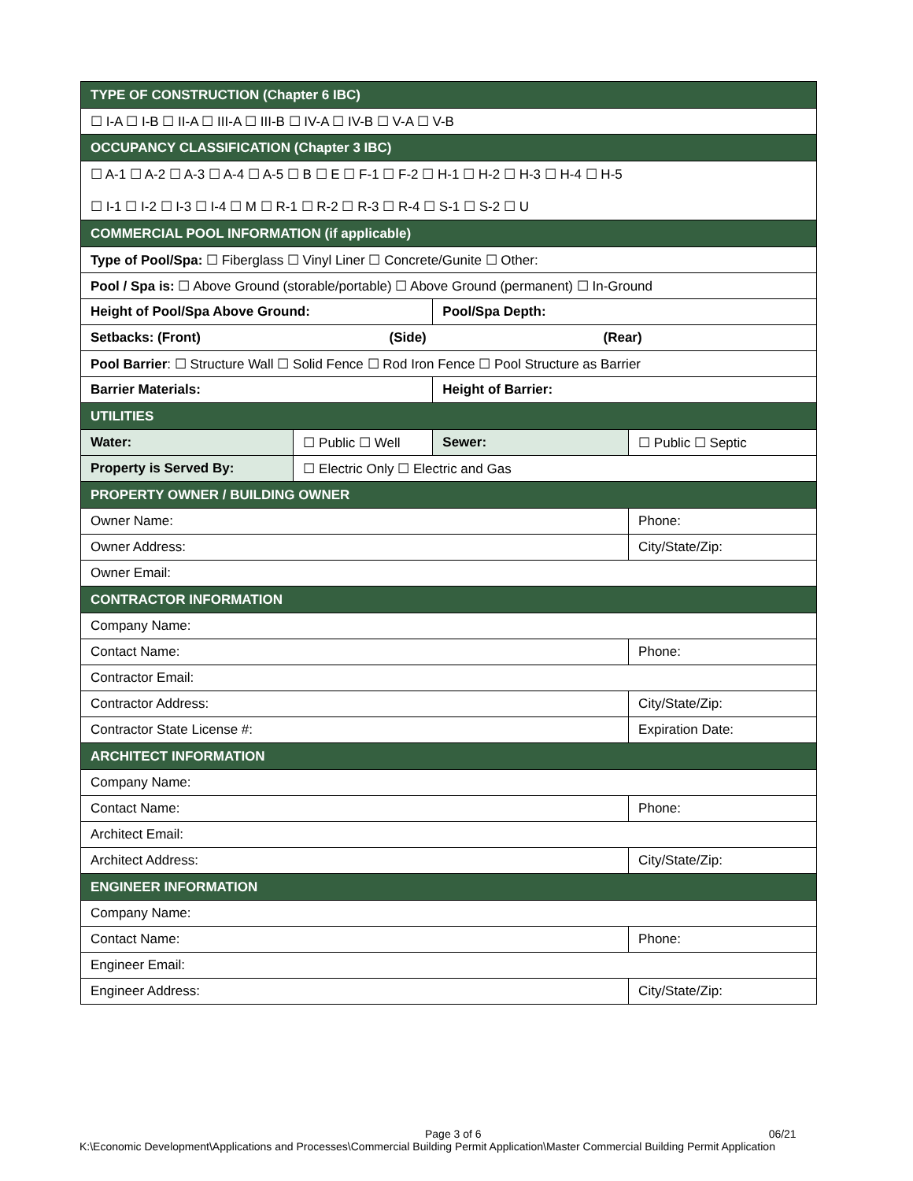| TYPE OF CONSTRUCTION (Chapter 6 IBC) | | | |
| ☐ I-A ☐ I-B ☐ II-A ☐ III-A ☐ III-B ☐ IV-A ☐ IV-B ☐ V-A ☐ V-B | | | |
| OCCUPANCY CLASSIFICATION (Chapter 3 IBC) | | | |
| ☐ A-1 ☐ A-2 ☐ A-3 ☐ A-4 ☐ A-5 ☐ B ☐ E ☐ F-1 ☐ F-2 ☐ H-1 ☐ H-2 ☐ H-3 ☐ H-4 ☐ H-5 ☐ I-1 ☐ I-2 ☐ I-3 ☐ I-4 ☐ M ☐ R-1 ☐ R-2 ☐ R-3 ☐ R-4 ☐ S-1 ☐ S-2 ☐ U | | | |
| COMMERCIAL POOL INFORMATION (if applicable) | | | |
| Type of Pool/Spa: ☐ Fiberglass ☐ Vinyl Liner ☐ Concrete/Gunite ☐ Other: | | | |
| Pool / Spa is: ☐ Above Ground (storable/portable) ☐ Above Ground (permanent) ☐ In-Ground | | | |
| Height of Pool/Spa Above Ground: | | Pool/Spa Depth: | |
| Setbacks: (Front) (Side) (Rear) | | | |
| Pool Barrier : ☐ Structure Wall ☐ Solid Fence ☐ Rod Iron Fence ☐ Pool Structure as Barrier | | | |
| Barrier Materials: | | Height of Barrier: | |
| UTILITIES | | | |
| Water: | ☐ Public ☐ Well | Sewer: | ☐ Public ☐ Septic |
| Property is Served By: | ☐ Electric Only ☐ Electric and Gas | | |
| PROPERTY OWNER / BUILDING OWNER | | | |
| Owner Name: | | | Phone: |
| Owner Address: | | | City/State/Zip: |
| Owner Email: | | | |
| CONTRACTOR INFORMATION | | | |
| Company Name: | | | |
| Contact Name: | | | Phone: |
| Contractor Email: | | | |
| Contractor Address: | | | City/State/Zip: |
| Contractor State License #: | | | Expiration Date: |
| ARCHITECT INFORMATION | | | |
| Company Name: | | | |
| Contact Name: | | | Phone: |
| Architect Email: | | | |
| Architect Address: | | | City/State/Zip: |
| ENGINEER INFORMATION | | | |
| Company Name: | | | |
| Contact Name: | | | Phone: |
| Engineer Email: | | | |
| Engineer Address: | | | City/State/Zip: |
Page 3 of 6 06/21
K:\Economic Development\Applications and Processes\Commercial Building Permit Application\Master Commercial Building Permit Application